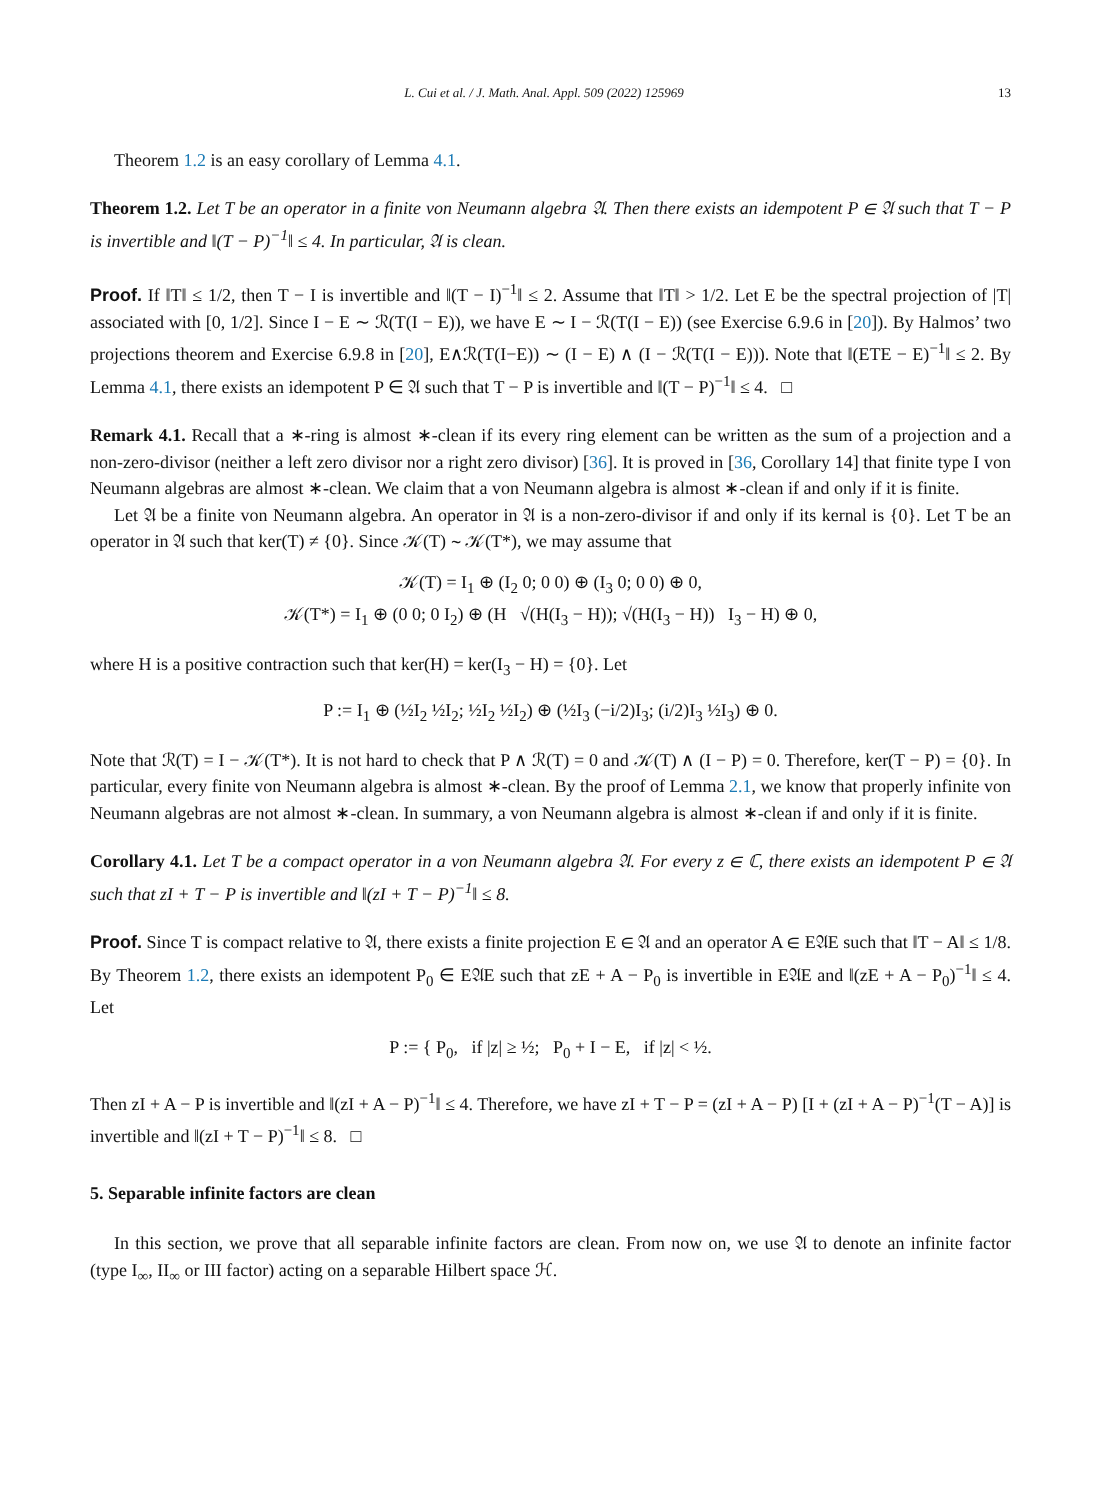L. Cui et al. / J. Math. Anal. Appl. 509 (2022) 125969 13
Theorem 1.2 is an easy corollary of Lemma 4.1.
Theorem 1.2. Let T be an operator in a finite von Neumann algebra 𝔄. Then there exists an idempotent P ∈ 𝔄 such that T − P is invertible and ‖(T − P)<sup>−1</sup>‖ ≤ 4. In particular, 𝔄 is clean.
Proof. If ‖T‖ ≤ 1/2, then T − I is invertible and ‖(T − I)<sup>−1</sup>‖ ≤ 2. Assume that ‖T‖ > 1/2. Let E be the spectral projection of |T| associated with [0, 1/2]. Since I − E ∼ ℛ(T(I − E)), we have E ∼ I − ℛ(T(I − E)) (see Exercise 6.9.6 in [20]). By Halmos’ two projections theorem and Exercise 6.9.8 in [20], E∧ℛ(T(I−E)) ∼ (I − E) ∧ (I − ℛ(T(I − E))). Note that ‖(ETE − E)<sup>−1</sup>‖ ≤ 2. By Lemma 4.1, there exists an idempotent P ∈ 𝔄 such that T − P is invertible and ‖(T − P)<sup>−1</sup>‖ ≤ 4. □
Remark 4.1. Recall that a ∗-ring is almost ∗-clean if its every ring element can be written as the sum of a projection and a non-zero-divisor (neither a left zero divisor nor a right zero divisor) [36]. It is proved in [36, Corollary 14] that finite type I von Neumann algebras are almost ∗-clean. We claim that a von Neumann algebra is almost ∗-clean if and only if it is finite.
Let 𝔄 be a finite von Neumann algebra. An operator in 𝔄 is a non-zero-divisor if and only if its kernal is {0}. Let T be an operator in 𝔄 such that ker(T) ≠ {0}. Since 𝒦(T) ∼ 𝒦(T*), we may assume that
𝒦(T) = I<sub>1</sub> ⊕ (I<sub>2</sub> 0; 0 0) ⊕ (I<sub>3</sub> 0; 0 0) ⊕ 0,
𝒦(T*) = I<sub>1</sub> ⊕ (0 0; 0 I<sub>2</sub>) ⊕ (H √(H(I<sub>3</sub> − H)); √(H(I<sub>3</sub> − H)) I<sub>3</sub> − H) ⊕ 0,
where H is a positive contraction such that ker(H) = ker(I<sub>3</sub> − H) = {0}. Let
P := I<sub>1</sub> ⊕ (½I<sub>2</sub> ½I<sub>2</sub>; ½I<sub>2</sub> ½I<sub>2</sub>) ⊕ (½I<sub>3</sub> (−i/2)I<sub>3</sub>; (i/2)I<sub>3</sub> ½I<sub>3</sub>) ⊕ 0.
Note that ℛ(T) = I − 𝒦(T*). It is not hard to check that P ∧ ℛ(T) = 0 and 𝒦(T) ∧ (I − P) = 0. Therefore, ker(T − P) = {0}. In particular, every finite von Neumann algebra is almost ∗-clean. By the proof of Lemma 2.1, we know that properly infinite von Neumann algebras are not almost ∗-clean. In summary, a von Neumann algebra is almost ∗-clean if and only if it is finite.
Corollary 4.1. Let T be a compact operator in a von Neumann algebra 𝔄. For every z ∈ ℂ, there exists an idempotent P ∈ 𝔄 such that zI + T − P is invertible and ‖(zI + T − P)<sup>−1</sup>‖ ≤ 8.
Proof. Since T is compact relative to 𝔄, there exists a finite projection E ∈ 𝔄 and an operator A ∈ E𝔄E such that ‖T − A‖ ≤ 1/8. By Theorem 1.2, there exists an idempotent P<sub>0</sub> ∈ E𝔄E such that zE + A − P<sub>0</sub> is invertible in E𝔄E and ‖(zE + A − P<sub>0</sub>)<sup>−1</sup>‖ ≤ 4. Let
P := { P<sub>0</sub>, if |z| ≥ ½; P<sub>0</sub> + I − E, if |z| < ½.
Then zI + A − P is invertible and ‖(zI + A − P)<sup>−1</sup>‖ ≤ 4. Therefore, we have zI + T − P = (zI + A − P) [I + (zI + A − P)<sup>−1</sup>(T − A)] is invertible and ‖(zI + T − P)<sup>−1</sup>‖ ≤ 8. □
5. Separable infinite factors are clean
In this section, we prove that all separable infinite factors are clean. From now on, we use 𝔄 to denote an infinite factor (type I<sub>∞</sub>, II<sub>∞</sub> or III factor) acting on a separable Hilbert space ℋ.